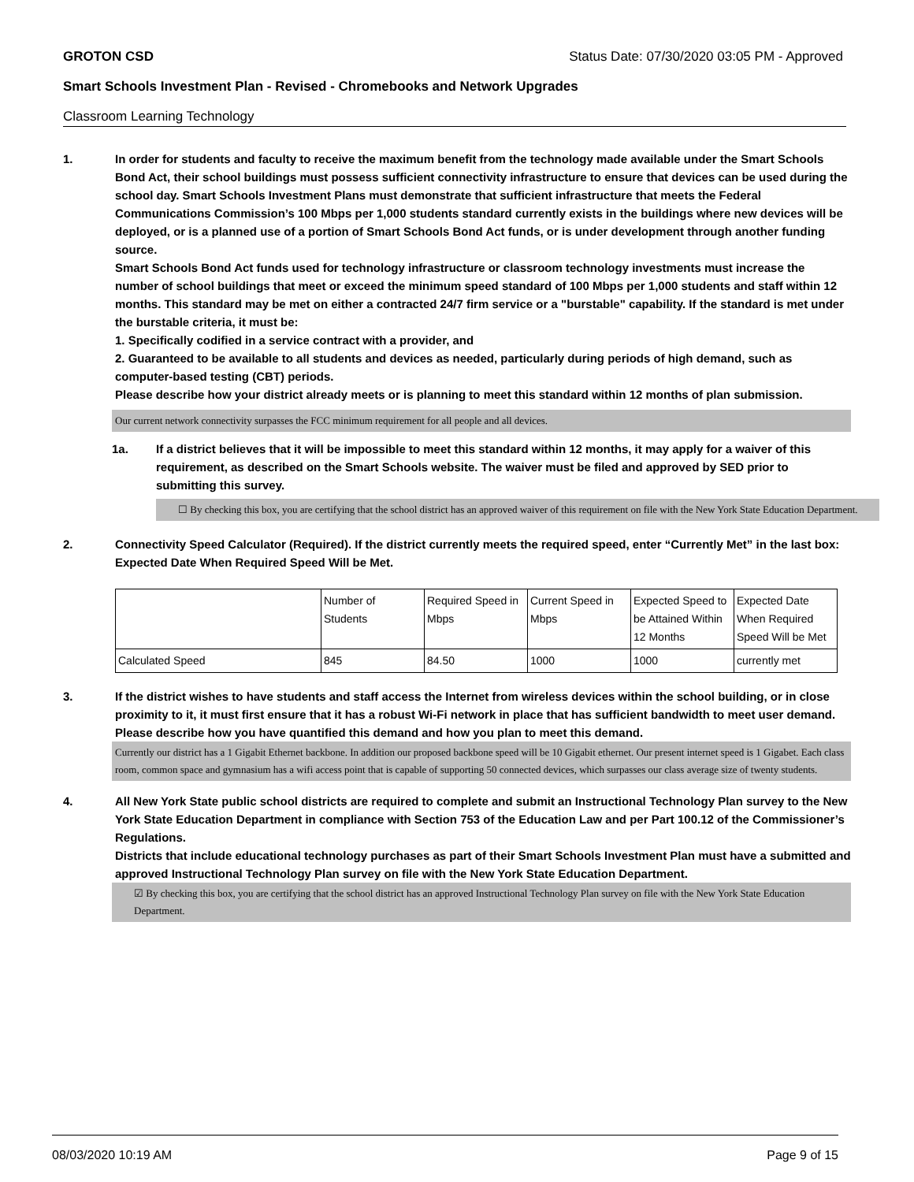GROTON CSD Status Date: 07/30/2020 03:05 PM - Approved
Smart Schools Investment Plan - Revised - Chromebooks and Network Upgrades
Classroom Learning Technology
1. In order for students and faculty to receive the maximum benefit from the technology made available under the Smart Schools Bond Act, their school buildings must possess sufficient connectivity infrastructure to ensure that devices can be used during the school day. Smart Schools Investment Plans must demonstrate that sufficient infrastructure that meets the Federal Communications Commission’s 100 Mbps per 1,000 students standard currently exists in the buildings where new devices will be deployed, or is a planned use of a portion of Smart Schools Bond Act funds, or is under development through another funding source.
Smart Schools Bond Act funds used for technology infrastructure or classroom technology investments must increase the number of school buildings that meet or exceed the minimum speed standard of 100 Mbps per 1,000 students and staff within 12 months. This standard may be met on either a contracted 24/7 firm service or a "burstable" capability. If the standard is met under the burstable criteria, it must be:
1. Specifically codified in a service contract with a provider, and
2. Guaranteed to be available to all students and devices as needed, particularly during periods of high demand, such as computer-based testing (CBT) periods.
Please describe how your district already meets or is planning to meet this standard within 12 months of plan submission.
Our current network connectivity surpasses the FCC minimum requirement for all people and all devices.
1a. If a district believes that it will be impossible to meet this standard within 12 months, it may apply for a waiver of this requirement, as described on the Smart Schools website. The waiver must be filed and approved by SED prior to submitting this survey.
☐ By checking this box, you are certifying that the school district has an approved waiver of this requirement on file with the New York State Education Department.
2. Connectivity Speed Calculator (Required). If the district currently meets the required speed, enter “Currently Met” in the last box: Expected Date When Required Speed Will be Met.
| | Number of Students | Required Speed in Mbps | Current Speed in Mbps | Expected Speed to be Attained Within 12 Months | Expected Date When Required Speed Will be Met |
| Calculated Speed | 845 | 84.50 | 1000 | 1000 | currently met |
3. If the district wishes to have students and staff access the Internet from wireless devices within the school building, or in close proximity to it, it must first ensure that it has a robust Wi-Fi network in place that has sufficient bandwidth to meet user demand.
Please describe how you have quantified this demand and how you plan to meet this demand.
Currently our district has a 1 Gigabit Ethernet backbone. In addition our proposed backbone speed will be 10 Gigabit ethernet. Our present internet speed is 1 Gigabet. Each class room, common space and gymnasium has a wifi access point that is capable of supporting 50 connected devices, which surpasses our class average size of twenty students.
4. All New York State public school districts are required to complete and submit an Instructional Technology Plan survey to the New York State Education Department in compliance with Section 753 of the Education Law and per Part 100.12 of the Commissioner’s Regulations.
Districts that include educational technology purchases as part of their Smart Schools Investment Plan must have a submitted and approved Instructional Technology Plan survey on file with the New York State Education Department.
☑ By checking this box, you are certifying that the school district has an approved Instructional Technology Plan survey on file with the New York State Education Department.
08/03/2020 10:19 AM Page 9 of 15